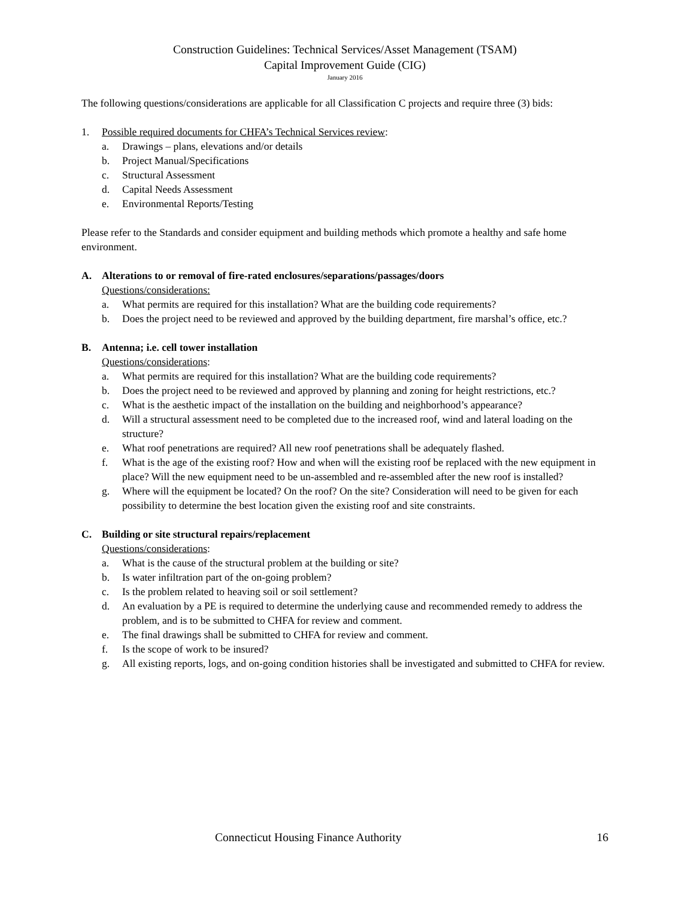Construction Guidelines: Technical Services/Asset Management (TSAM)
Capital Improvement Guide (CIG)
January 2016
The following questions/considerations are applicable for all Classification C projects and require three (3) bids:
1. Possible required documents for CHFA’s Technical Services review:
a. Drawings – plans, elevations and/or details
b. Project Manual/Specifications
c. Structural Assessment
d. Capital Needs Assessment
e. Environmental Reports/Testing
Please refer to the Standards and consider equipment and building methods which promote a healthy and safe home environment.
A. Alterations to or removal of fire-rated enclosures/separations/passages/doors
Questions/considerations:
a. What permits are required for this installation? What are the building code requirements?
b. Does the project need to be reviewed and approved by the building department, fire marshal’s office, etc.?
B. Antenna; i.e. cell tower installation
Questions/considerations:
a. What permits are required for this installation? What are the building code requirements?
b. Does the project need to be reviewed and approved by planning and zoning for height restrictions, etc.?
c. What is the aesthetic impact of the installation on the building and neighborhood’s appearance?
d. Will a structural assessment need to be completed due to the increased roof, wind and lateral loading on the structure?
e. What roof penetrations are required? All new roof penetrations shall be adequately flashed.
f. What is the age of the existing roof? How and when will the existing roof be replaced with the new equipment in place? Will the new equipment need to be un-assembled and re-assembled after the new roof is installed?
g. Where will the equipment be located? On the roof? On the site? Consideration will need to be given for each possibility to determine the best location given the existing roof and site constraints.
C. Building or site structural repairs/replacement
Questions/considerations:
a. What is the cause of the structural problem at the building or site?
b. Is water infiltration part of the on-going problem?
c. Is the problem related to heaving soil or soil settlement?
d. An evaluation by a PE is required to determine the underlying cause and recommended remedy to address the problem, and is to be submitted to CHFA for review and comment.
e. The final drawings shall be submitted to CHFA for review and comment.
f. Is the scope of work to be insured?
g. All existing reports, logs, and on-going condition histories shall be investigated and submitted to CHFA for review.
Connecticut Housing Finance Authority 16